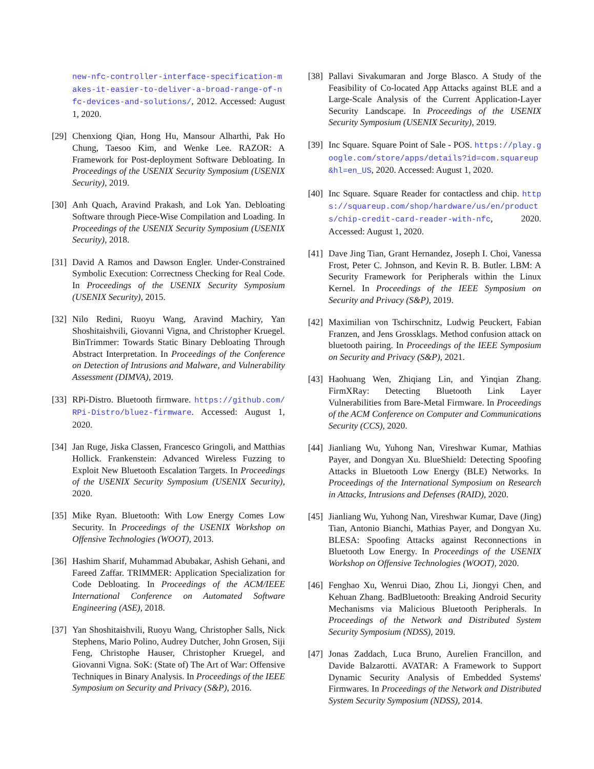new-nfc-controller-interface-specification-makes-it-easier-to-deliver-a-broad-range-of-nfc-devices-and-solutions/, 2012. Accessed: August 1, 2020.
[29] Chenxiong Qian, Hong Hu, Mansour Alharthi, Pak Ho Chung, Taesoo Kim, and Wenke Lee. RAZOR: A Framework for Post-deployment Software Debloating. In Proceedings of the USENIX Security Symposium (USENIX Security), 2019.
[30] Anh Quach, Aravind Prakash, and Lok Yan. Debloating Software through Piece-Wise Compilation and Loading. In Proceedings of the USENIX Security Symposium (USENIX Security), 2018.
[31] David A Ramos and Dawson Engler. Under-Constrained Symbolic Execution: Correctness Checking for Real Code. In Proceedings of the USENIX Security Symposium (USENIX Security), 2015.
[32] Nilo Redini, Ruoyu Wang, Aravind Machiry, Yan Shoshitaishvili, Giovanni Vigna, and Christopher Kruegel. BinTrimmer: Towards Static Binary Debloating Through Abstract Interpretation. In Proceedings of the Conference on Detection of Intrusions and Malware, and Vulnerability Assessment (DIMVA), 2019.
[33] RPi-Distro. Bluetooth firmware. https://github.com/RPi-Distro/bluez-firmware. Accessed: August 1, 2020.
[34] Jan Ruge, Jiska Classen, Francesco Gringoli, and Matthias Hollick. Frankenstein: Advanced Wireless Fuzzing to Exploit New Bluetooth Escalation Targets. In Proceedings of the USENIX Security Symposium (USENIX Security), 2020.
[35] Mike Ryan. Bluetooth: With Low Energy Comes Low Security. In Proceedings of the USENIX Workshop on Offensive Technologies (WOOT), 2013.
[36] Hashim Sharif, Muhammad Abubakar, Ashish Gehani, and Fareed Zaffar. TRIMMER: Application Specialization for Code Debloating. In Proceedings of the ACM/IEEE International Conference on Automated Software Engineering (ASE), 2018.
[37] Yan Shoshitaishvili, Ruoyu Wang, Christopher Salls, Nick Stephens, Mario Polino, Audrey Dutcher, John Grosen, Siji Feng, Christophe Hauser, Christopher Kruegel, and Giovanni Vigna. SoK: (State of) The Art of War: Offensive Techniques in Binary Analysis. In Proceedings of the IEEE Symposium on Security and Privacy (S&P), 2016.
[38] Pallavi Sivakumaran and Jorge Blasco. A Study of the Feasibility of Co-located App Attacks against BLE and a Large-Scale Analysis of the Current Application-Layer Security Landscape. In Proceedings of the USENIX Security Symposium (USENIX Security), 2019.
[39] Inc Square. Square Point of Sale - POS. https://play.google.com/store/apps/details?id=com.squareup&hl=en_US, 2020. Accessed: August 1, 2020.
[40] Inc Square. Square Reader for contactless and chip. https://squareup.com/shop/hardware/us/en/products/chip-credit-card-reader-with-nfc, 2020. Accessed: August 1, 2020.
[41] Dave Jing Tian, Grant Hernandez, Joseph I. Choi, Vanessa Frost, Peter C. Johnson, and Kevin R. B. Butler. LBM: A Security Framework for Peripherals within the Linux Kernel. In Proceedings of the IEEE Symposium on Security and Privacy (S&P), 2019.
[42] Maximilian von Tschirschnitz, Ludwig Peuckert, Fabian Franzen, and Jens Grossklags. Method confusion attack on bluetooth pairing. In Proceedings of the IEEE Symposium on Security and Privacy (S&P), 2021.
[43] Haohuang Wen, Zhiqiang Lin, and Yinqian Zhang. FirmXRay: Detecting Bluetooth Link Layer Vulnerabilities from Bare-Metal Firmware. In Proceedings of the ACM Conference on Computer and Communications Security (CCS), 2020.
[44] Jianliang Wu, Yuhong Nan, Vireshwar Kumar, Mathias Payer, and Dongyan Xu. BlueShield: Detecting Spoofing Attacks in Bluetooth Low Energy (BLE) Networks. In Proceedings of the International Symposium on Research in Attacks, Intrusions and Defenses (RAID), 2020.
[45] Jianliang Wu, Yuhong Nan, Vireshwar Kumar, Dave (Jing) Tian, Antonio Bianchi, Mathias Payer, and Dongyan Xu. BLESA: Spoofing Attacks against Reconnections in Bluetooth Low Energy. In Proceedings of the USENIX Workshop on Offensive Technologies (WOOT), 2020.
[46] Fenghao Xu, Wenrui Diao, Zhou Li, Jiongyi Chen, and Kehuan Zhang. BadBluetooth: Breaking Android Security Mechanisms via Malicious Bluetooth Peripherals. In Proceedings of the Network and Distributed System Security Symposium (NDSS), 2019.
[47] Jonas Zaddach, Luca Bruno, Aurelien Francillon, and Davide Balzarotti. AVATAR: A Framework to Support Dynamic Security Analysis of Embedded Systems' Firmwares. In Proceedings of the Network and Distributed System Security Symposium (NDSS), 2014.